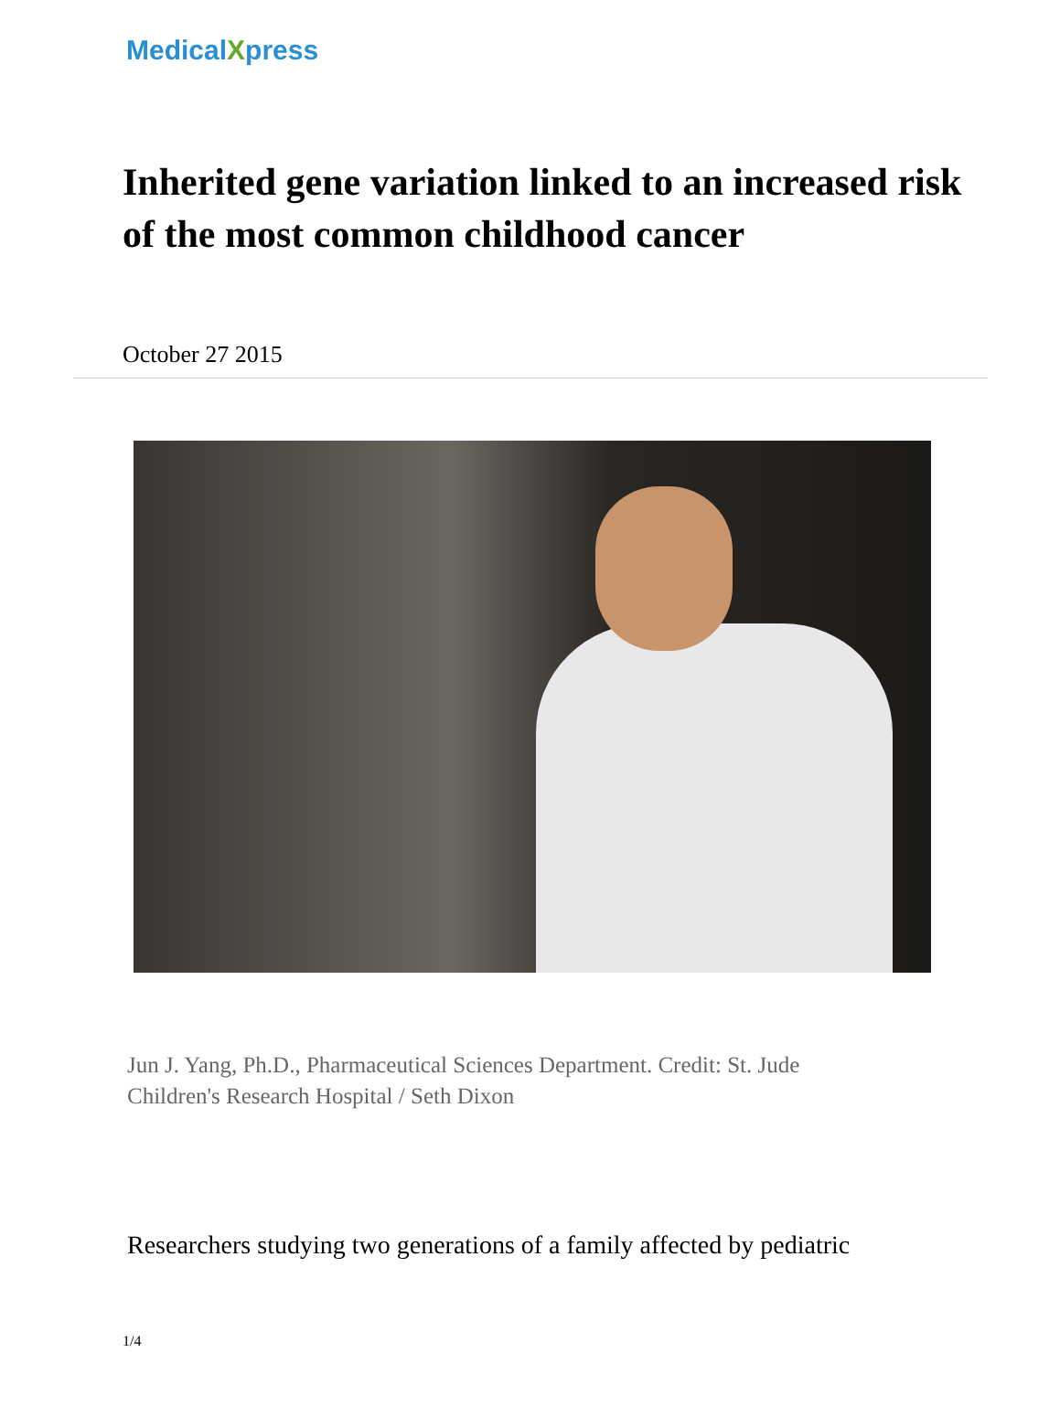MedicalXpress
Inherited gene variation linked to an increased risk of the most common childhood cancer
October 27 2015
Jun J. Yang, Ph.D., Pharmaceutical Sciences Department. Credit: St. Jude Children's Research Hospital / Seth Dixon
Researchers studying two generations of a family affected by pediatric
1/4